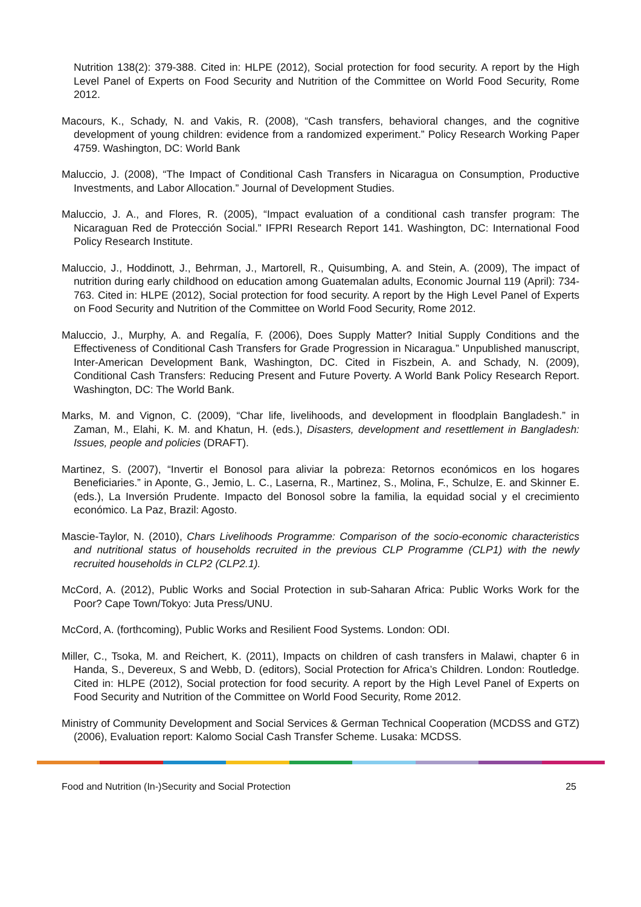Nutrition 138(2): 379-388. Cited in: HLPE (2012), Social protection for food security. A report by the High Level Panel of Experts on Food Security and Nutrition of the Committee on World Food Security, Rome 2012.
Macours, K., Schady, N. and Vakis, R. (2008), “Cash transfers, behavioral changes, and the cognitive development of young children: evidence from a randomized experiment.” Policy Research Working Paper 4759. Washington, DC: World Bank
Maluccio, J. (2008), “The Impact of Conditional Cash Transfers in Nicaragua on Consumption, Productive Investments, and Labor Allocation.” Journal of Development Studies.
Maluccio, J. A., and Flores, R. (2005), “Impact evaluation of a conditional cash transfer program: The Nicaraguan Red de Protección Social.” IFPRI Research Report 141. Washington, DC: International Food Policy Research Institute.
Maluccio, J., Hoddinott, J., Behrman, J., Martorell, R., Quisumbing, A. and Stein, A. (2009), The impact of nutrition during early childhood on education among Guatemalan adults, Economic Journal 119 (April): 734-763. Cited in: HLPE (2012), Social protection for food security. A report by the High Level Panel of Experts on Food Security and Nutrition of the Committee on World Food Security, Rome 2012.
Maluccio, J., Murphy, A. and Regalía, F. (2006), Does Supply Matter? Initial Supply Conditions and the Effectiveness of Conditional Cash Transfers for Grade Progression in Nicaragua.” Unpublished manuscript, Inter-American Development Bank, Washington, DC. Cited in Fiszbein, A. and Schady, N. (2009), Conditional Cash Transfers: Reducing Present and Future Poverty. A World Bank Policy Research Report. Washington, DC: The World Bank.
Marks, M. and Vignon, C. (2009), “Char life, livelihoods, and development in floodplain Bangladesh.” in Zaman, M., Elahi, K. M. and Khatun, H. (eds.), Disasters, development and resettlement in Bangladesh: Issues, people and policies (DRAFT).
Martinez, S. (2007), “Invertir el Bonosol para aliviar la pobreza: Retornos económicos en los hogares Beneficiaries.” in Aponte, G., Jemio, L. C., Laserna, R., Martinez, S., Molina, F., Schulze, E. and Skinner E. (eds.), La Inversión Prudente. Impacto del Bonosol sobre la familia, la equidad social y el crecimiento económico. La Paz, Brazil: Agosto.
Mascie-Taylor, N. (2010), Chars Livelihoods Programme: Comparison of the socio-economic characteristics and nutritional status of households recruited in the previous CLP Programme (CLP1) with the newly recruited households in CLP2 (CLP2.1).
McCord, A. (2012), Public Works and Social Protection in sub-Saharan Africa: Public Works Work for the Poor? Cape Town/Tokyo: Juta Press/UNU.
McCord, A. (forthcoming), Public Works and Resilient Food Systems. London: ODI.
Miller, C., Tsoka, M. and Reichert, K. (2011), Impacts on children of cash transfers in Malawi, chapter 6 in Handa, S., Devereux, S and Webb, D. (editors), Social Protection for Africa’s Children. London: Routledge. Cited in: HLPE (2012), Social protection for food security. A report by the High Level Panel of Experts on Food Security and Nutrition of the Committee on World Food Security, Rome 2012.
Ministry of Community Development and Social Services & German Technical Cooperation (MCDSS and GTZ) (2006), Evaluation report: Kalomo Social Cash Transfer Scheme. Lusaka: MCDSS.
Food and Nutrition (In-)Security and Social Protection 25